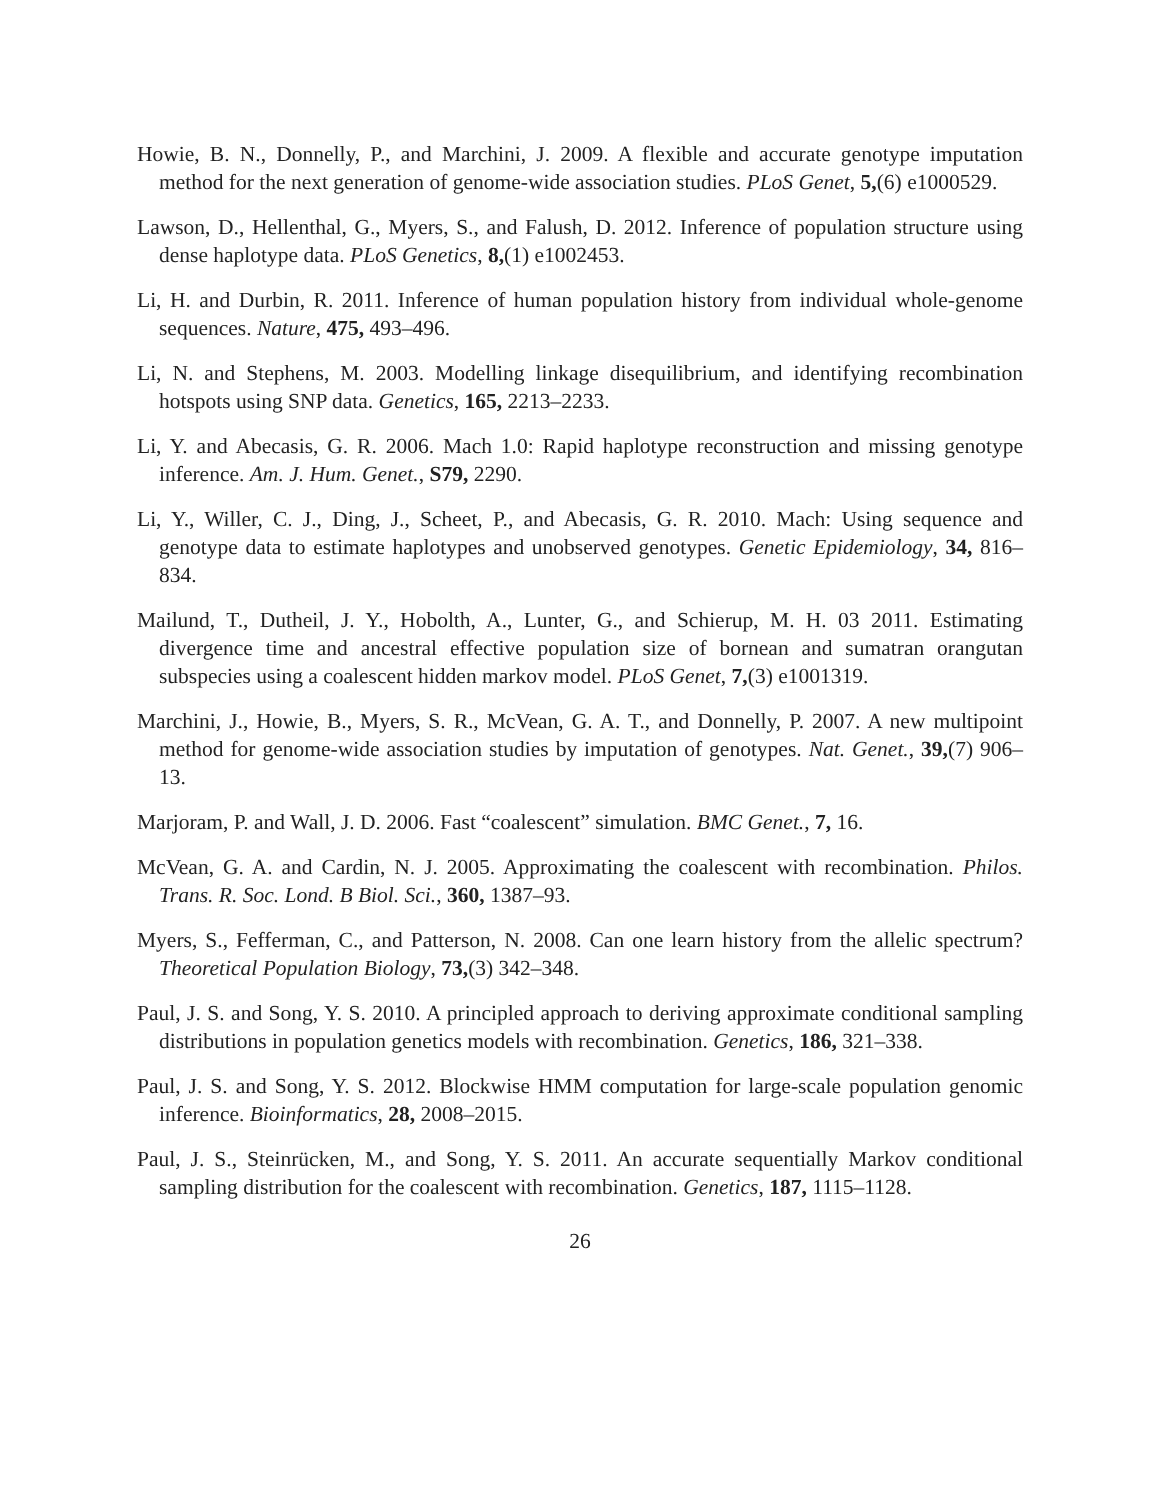Howie, B. N., Donnelly, P., and Marchini, J. 2009. A flexible and accurate genotype imputation method for the next generation of genome-wide association studies. PLoS Genet, 5,(6) e1000529.
Lawson, D., Hellenthal, G., Myers, S., and Falush, D. 2012. Inference of population structure using dense haplotype data. PLoS Genetics, 8,(1) e1002453.
Li, H. and Durbin, R. 2011. Inference of human population history from individual whole-genome sequences. Nature, 475, 493–496.
Li, N. and Stephens, M. 2003. Modelling linkage disequilibrium, and identifying recombination hotspots using SNP data. Genetics, 165, 2213–2233.
Li, Y. and Abecasis, G. R. 2006. Mach 1.0: Rapid haplotype reconstruction and missing genotype inference. Am. J. Hum. Genet., S79, 2290.
Li, Y., Willer, C. J., Ding, J., Scheet, P., and Abecasis, G. R. 2010. Mach: Using sequence and genotype data to estimate haplotypes and unobserved genotypes. Genetic Epidemiology, 34, 816–834.
Mailund, T., Dutheil, J. Y., Hobolth, A., Lunter, G., and Schierup, M. H. 03 2011. Estimating divergence time and ancestral effective population size of bornean and sumatran orangutan subspecies using a coalescent hidden markov model. PLoS Genet, 7,(3) e1001319.
Marchini, J., Howie, B., Myers, S. R., McVean, G. A. T., and Donnelly, P. 2007. A new multipoint method for genome-wide association studies by imputation of genotypes. Nat. Genet., 39,(7) 906–13.
Marjoram, P. and Wall, J. D. 2006. Fast “coalescent” simulation. BMC Genet., 7, 16.
McVean, G. A. and Cardin, N. J. 2005. Approximating the coalescent with recombination. Philos. Trans. R. Soc. Lond. B Biol. Sci., 360, 1387–93.
Myers, S., Fefferman, C., and Patterson, N. 2008. Can one learn history from the allelic spectrum? Theoretical Population Biology, 73,(3) 342–348.
Paul, J. S. and Song, Y. S. 2010. A principled approach to deriving approximate conditional sampling distributions in population genetics models with recombination. Genetics, 186, 321–338.
Paul, J. S. and Song, Y. S. 2012. Blockwise HMM computation for large-scale population genomic inference. Bioinformatics, 28, 2008–2015.
Paul, J. S., Steinrücken, M., and Song, Y. S. 2011. An accurate sequentially Markov conditional sampling distribution for the coalescent with recombination. Genetics, 187, 1115–1128.
26